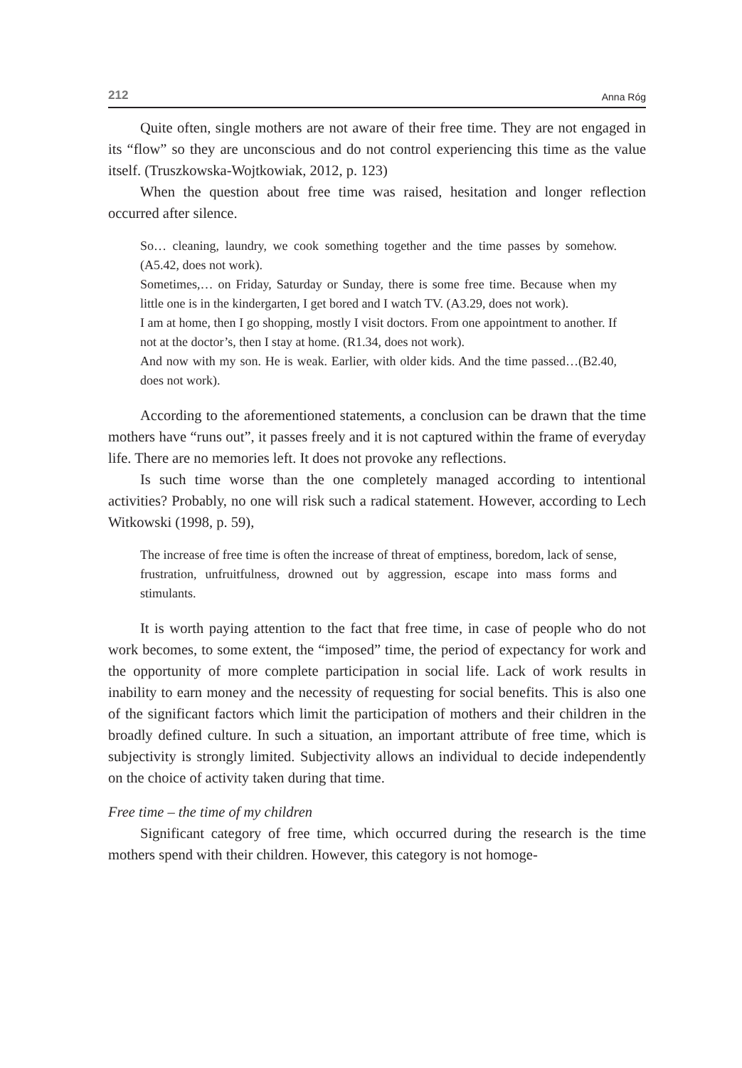212 Anna Róg
Quite often, single mothers are not aware of their free time. They are not engaged in its “flow” so they are unconscious and do not control experiencing this time as the value itself. (Truszkowska-Wojtkowiak, 2012, p. 123)
When the question about free time was raised, hesitation and longer reflection occurred after silence.
So… cleaning, laundry, we cook something together and the time passes by somehow. (A5.42, does not work).
Sometimes,… on Friday, Saturday or Sunday, there is some free time. Because when my little one is in the kindergarten, I get bored and I watch TV. (A3.29, does not work).
I am at home, then I go shopping, mostly I visit doctors. From one appointment to another. If not at the doctor’s, then I stay at home. (R1.34, does not work).
And now with my son. He is weak. Earlier, with older kids. And the time passed…(B2.40, does not work).
According to the aforementioned statements, a conclusion can be drawn that the time mothers have “runs out”, it passes freely and it is not captured within the frame of everyday life. There are no memories left. It does not provoke any reflections.
Is such time worse than the one completely managed according to intentional activities? Probably, no one will risk such a radical statement. However, according to Lech Witkowski (1998, p. 59),
The increase of free time is often the increase of threat of emptiness, boredom, lack of sense, frustration, unfruitfulness, drowned out by aggression, escape into mass forms and stimulants.
It is worth paying attention to the fact that free time, in case of people who do not work becomes, to some extent, the “imposed” time, the period of expectancy for work and the opportunity of more complete participation in social life. Lack of work results in inability to earn money and the necessity of requesting for social benefits. This is also one of the significant factors which limit the participation of mothers and their children in the broadly defined culture. In such a situation, an important attribute of free time, which is subjectivity is strongly limited. Subjectivity allows an individual to decide independently on the choice of activity taken during that time.
Free time – the time of my children
Significant category of free time, which occurred during the research is the time mothers spend with their children. However, this category is not homoge-